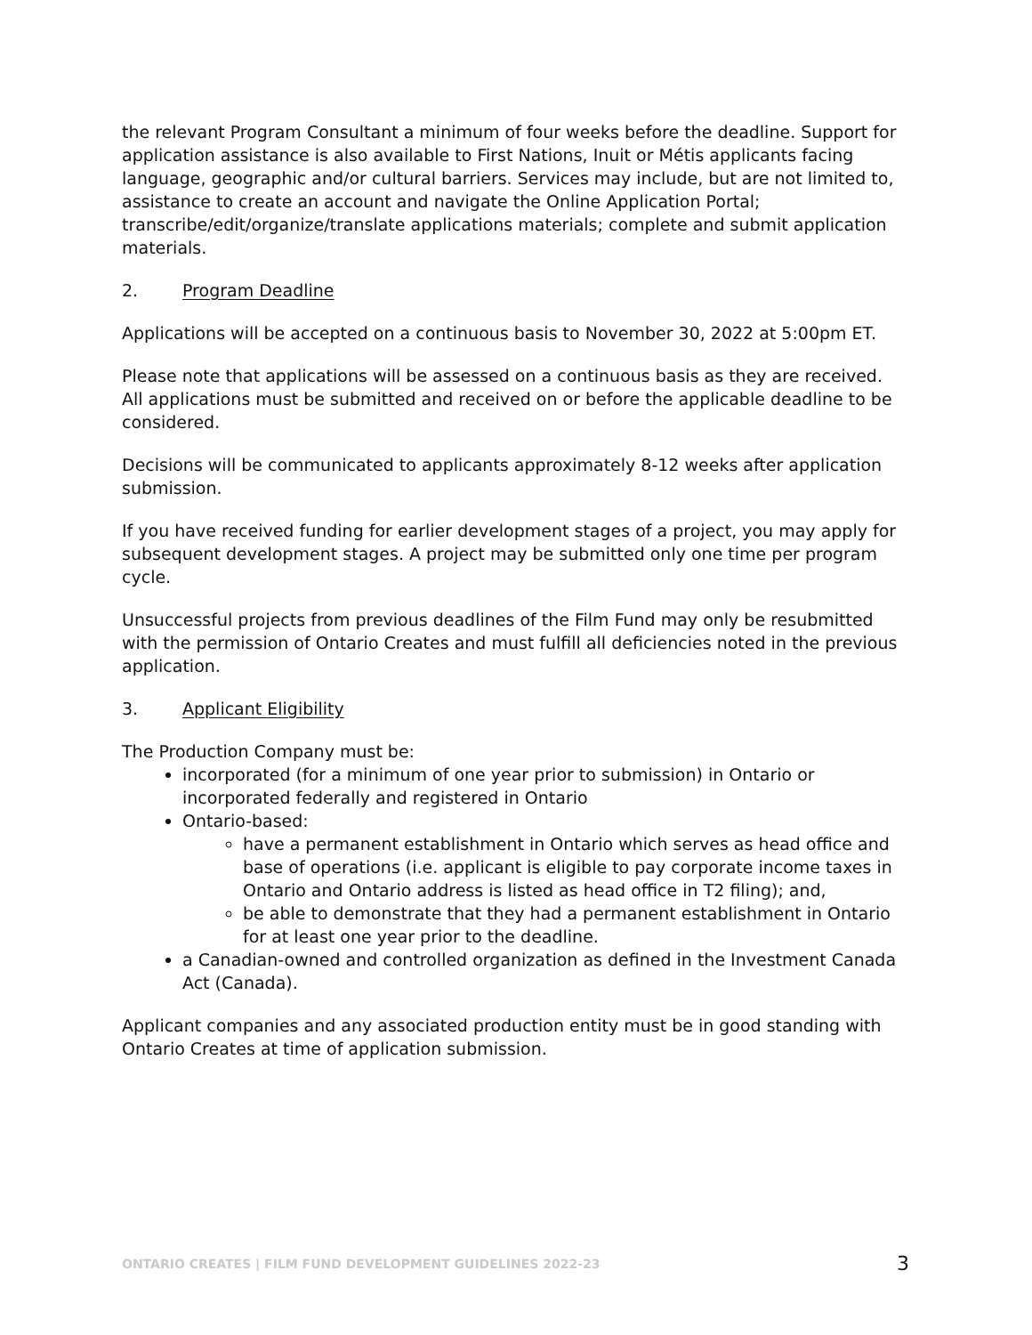the relevant Program Consultant a minimum of four weeks before the deadline. Support for application assistance is also available to First Nations, Inuit or Métis applicants facing language, geographic and/or cultural barriers. Services may include, but are not limited to, assistance to create an account and navigate the Online Application Portal; transcribe/edit/organize/translate applications materials; complete and submit application materials.
2. Program Deadline
Applications will be accepted on a continuous basis to November 30, 2022 at 5:00pm ET.
Please note that applications will be assessed on a continuous basis as they are received. All applications must be submitted and received on or before the applicable deadline to be considered.
Decisions will be communicated to applicants approximately 8-12 weeks after application submission.
If you have received funding for earlier development stages of a project, you may apply for subsequent development stages. A project may be submitted only one time per program cycle.
Unsuccessful projects from previous deadlines of the Film Fund may only be resubmitted with the permission of Ontario Creates and must fulfill all deficiencies noted in the previous application.
3. Applicant Eligibility
The Production Company must be:
incorporated (for a minimum of one year prior to submission) in Ontario or incorporated federally and registered in Ontario
Ontario-based:
have a permanent establishment in Ontario which serves as head office and base of operations (i.e. applicant is eligible to pay corporate income taxes in Ontario and Ontario address is listed as head office in T2 filing); and,
be able to demonstrate that they had a permanent establishment in Ontario for at least one year prior to the deadline.
a Canadian-owned and controlled organization as defined in the Investment Canada Act (Canada).
Applicant companies and any associated production entity must be in good standing with Ontario Creates at time of application submission.
ONTARIO CREATES | FILM FUND DEVELOPMENT GUIDELINES 2022-23 3